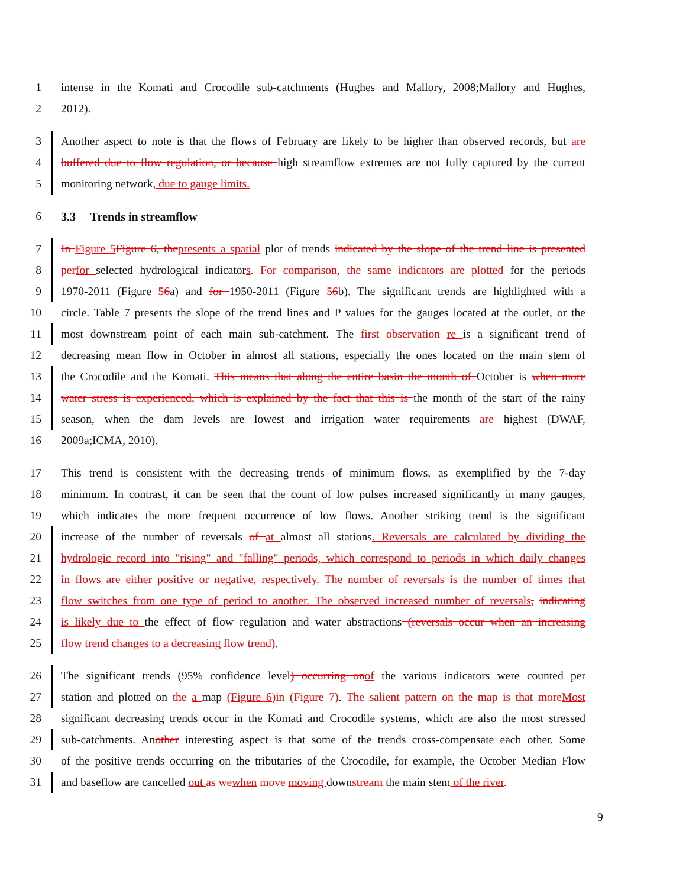1 intense in the Komati and Crocodile sub-catchments (Hughes and Mallory, 2008;Mallory and Hughes,
2 2012).
3 Another aspect to note is that the flows of February are likely to be higher than observed records, but are
4 buffered due to flow regulation, or because high streamflow extremes are not fully captured by the current
5 monitoring network, due to gauge limits.
6 3.3 Trends in streamflow
7 In Figure 5Figure 6, thepresents a spatial plot of trends indicated by the slope of the trend line is presented
8 perfor selected hydrological indicators. For comparison, the same indicators are plotted for the periods
9 1970-2011 (Figure 56a) and for 1950-2011 (Figure 56b). The significant trends are highlighted with a
10 circle. Table 7 presents the slope of the trend lines and P values for the gauges located at the outlet, or the
11 most downstream point of each main sub-catchment. The first observation re is a significant trend of
12 decreasing mean flow in October in almost all stations, especially the ones located on the main stem of
13 the Crocodile and the Komati. This means that along the entire basin the month of October is when more
14 water stress is experienced, which is explained by the fact that this is the month of the start of the rainy
15 season, when the dam levels are lowest and irrigation water requirements are highest (DWAF,
16 2009a;ICMA, 2010).
17 This trend is consistent with the decreasing trends of minimum flows, as exemplified by the 7-day
18 minimum. In contrast, it can be seen that the count of low pulses increased significantly in many gauges,
19 which indicates the more frequent occurrence of low flows. Another striking trend is the significant
20 increase of the number of reversals of at almost all stations. Reversals are calculated by dividing the
21 hydrologic record into "rising" and "falling" periods, which correspond to periods in which daily changes
22 in flows are either positive or negative, respectively. The number of reversals is the number of times that
23 flow switches from one type of period to another. The observed increased number of reversals, indicating
24 is likely due to the effect of flow regulation and water abstractions (reversals occur when an increasing
25 flow trend changes to a decreasing flow trend).
26 The significant trends (95% confidence level) occurring onof the various indicators were counted per
27 station and plotted on the a map (Figure 6)in (Figure 7). The salient pattern on the map is that moreMost
28 significant decreasing trends occur in the Komati and Crocodile systems, which are also the most stressed
29 sub-catchments. Another interesting aspect is that some of the trends cross-compensate each other. Some
30 of the positive trends occurring on the tributaries of the Crocodile, for example, the October Median Flow
31 and baseflow are cancelled out as wewhen move moving downstream the main stem of the river.
9